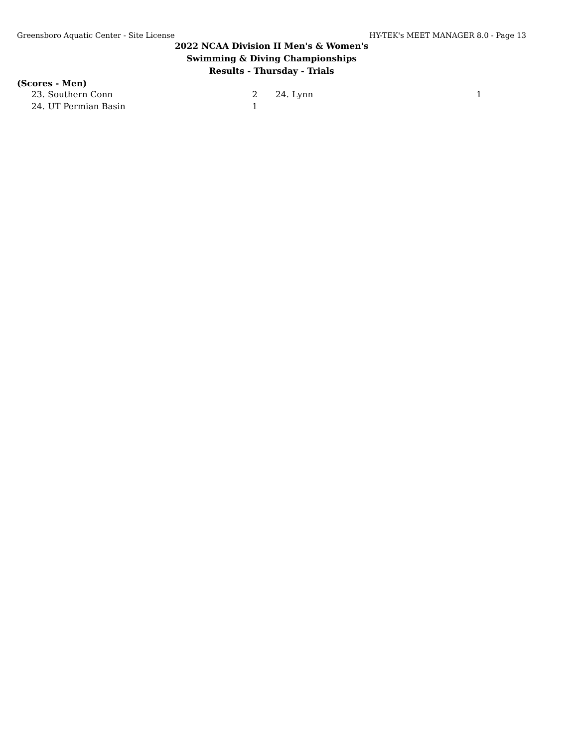Greensboro Aquatic Center - Site License HY-TEK's MEET MANAGER 8.0 - Page 13
2022 NCAA Division II Men's & Women's
Swimming & Diving Championships
Results - Thursday - Trials
(Scores - Men)
| 23. | Southern Conn | 2 | 24. | Lynn | 1 |
| 24. | UT Permian Basin | 1 | | | |